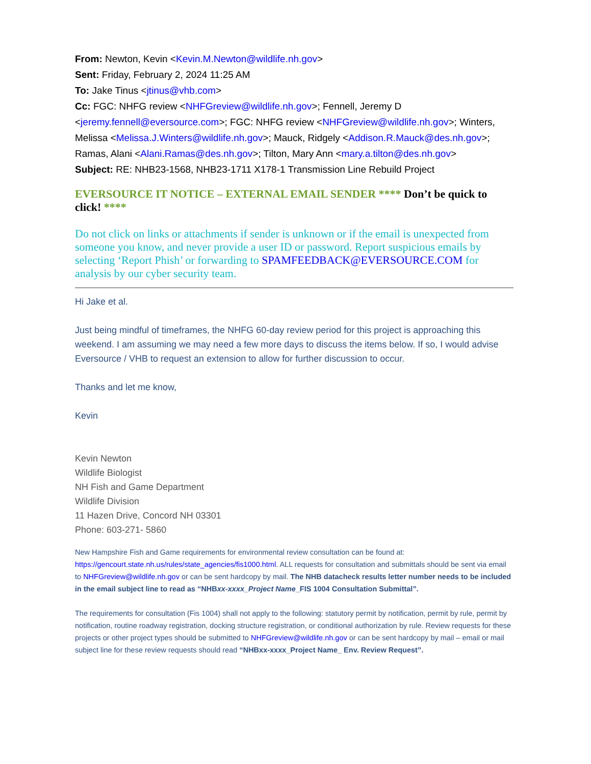From: Newton, Kevin <Kevin.M.Newton@wildlife.nh.gov>
Sent: Friday, February 2, 2024 11:25 AM
To: Jake Tinus <jtinus@vhb.com>
Cc: FGC: NHFG review <NHFGreview@wildlife.nh.gov>; Fennell, Jeremy D <jeremy.fennell@eversource.com>; FGC: NHFG review <NHFGreview@wildlife.nh.gov>; Winters, Melissa <Melissa.J.Winters@wildlife.nh.gov>; Mauck, Ridgely <Addison.R.Mauck@des.nh.gov>; Ramas, Alani <Alani.Ramas@des.nh.gov>; Tilton, Mary Ann <mary.a.tilton@des.nh.gov>
Subject: RE: NHB23-1568, NHB23-1711 X178-1 Transmission Line Rebuild Project
EVERSOURCE IT NOTICE – EXTERNAL EMAIL SENDER **** Don’t be quick to click! ****
Do not click on links or attachments if sender is unknown or if the email is unexpected from someone you know, and never provide a user ID or password. Report suspicious emails by selecting ‘Report Phish’ or forwarding to SPAMFEEDBACK@EVERSOURCE.COM for analysis by our cyber security team.
Hi Jake et al.
Just being mindful of timeframes, the NHFG 60-day review period for this project is approaching this weekend. I am assuming we may need a few more days to discuss the items below. If so, I would advise Eversource / VHB to request an extension to allow for further discussion to occur.
Thanks and let me know,
Kevin
Kevin Newton
Wildlife Biologist
NH Fish and Game Department
Wildlife Division
11 Hazen Drive, Concord NH 03301
Phone: 603-271- 5860
New Hampshire Fish and Game requirements for environmental review consultation can be found at: https://gencourt.state.nh.us/rules/state_agencies/fis1000.html. ALL requests for consultation and submittals should be sent via email to NHFGreview@wildlife.nh.gov or can be sent hardcopy by mail. The NHB datacheck results letter number needs to be included in the email subject line to read as “NHBxx-xxxx_Project Name_FIS 1004 Consultation Submittal”.
The requirements for consultation (Fis 1004) shall not apply to the following: statutory permit by notification, permit by rule, permit by notification, routine roadway registration, docking structure registration, or conditional authorization by rule. Review requests for these projects or other project types should be submitted to NHFGreview@wildlife.nh.gov or can be sent hardcopy by mail – email or mail subject line for these review requests should read “NHBxx-xxxx_Project Name_ Env. Review Request”.